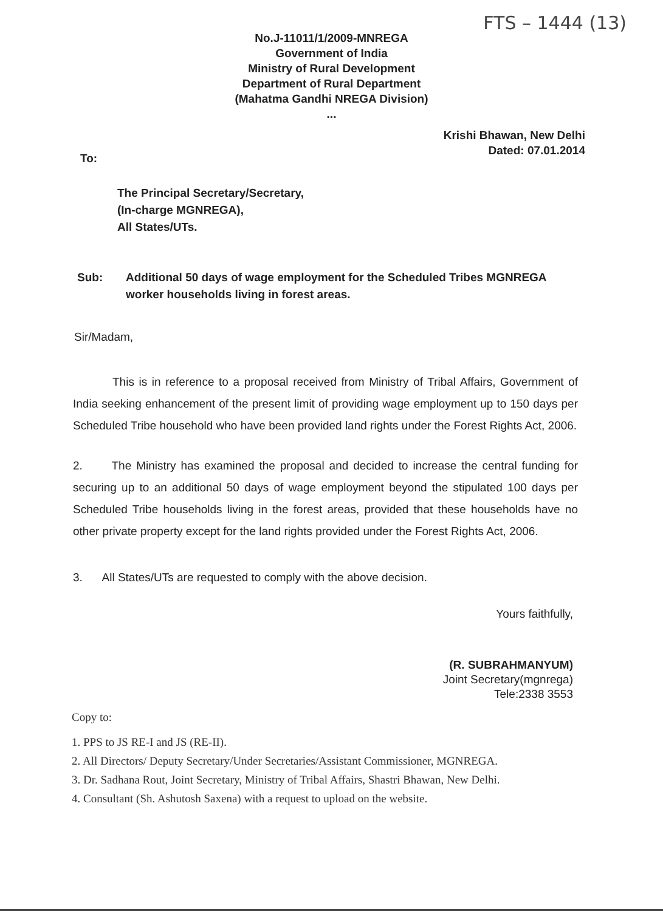FTS – 1444 (13)
No.J-11011/1/2009-MNREGA
Government of India
Ministry of Rural Development
Department of Rural Department
(Mahatma Gandhi NREGA Division)
...
Krishi Bhawan, New Delhi
Dated: 07.01.2014
To:
The Principal Secretary/Secretary,
(In-charge MGNREGA),
All States/UTs.
Sub: Additional 50 days of wage employment for the Scheduled Tribes MGNREGA worker households living in forest areas.
Sir/Madam,
This is in reference to a proposal received from Ministry of Tribal Affairs, Government of India seeking enhancement of the present limit of providing wage employment up to 150 days per Scheduled Tribe household who have been provided land rights under the Forest Rights Act, 2006.
2. The Ministry has examined the proposal and decided to increase the central funding for securing up to an additional 50 days of wage employment beyond the stipulated 100 days per Scheduled Tribe households living in the forest areas, provided that these households have no other private property except for the land rights provided under the Forest Rights Act, 2006.
3. All States/UTs are requested to comply with the above decision.
Yours faithfully,
(R. SUBRAHMANYUM)
Joint Secretary(mgnrega)
Tele:2338 3553
Copy to:
1. PPS to JS RE-I and JS (RE-II).
2. All Directors/ Deputy Secretary/Under Secretaries/Assistant Commissioner, MGNREGA.
3. Dr. Sadhana Rout, Joint Secretary, Ministry of Tribal Affairs, Shastri Bhawan, New Delhi.
4. Consultant (Sh. Ashutosh Saxena) with a request to upload on the website.